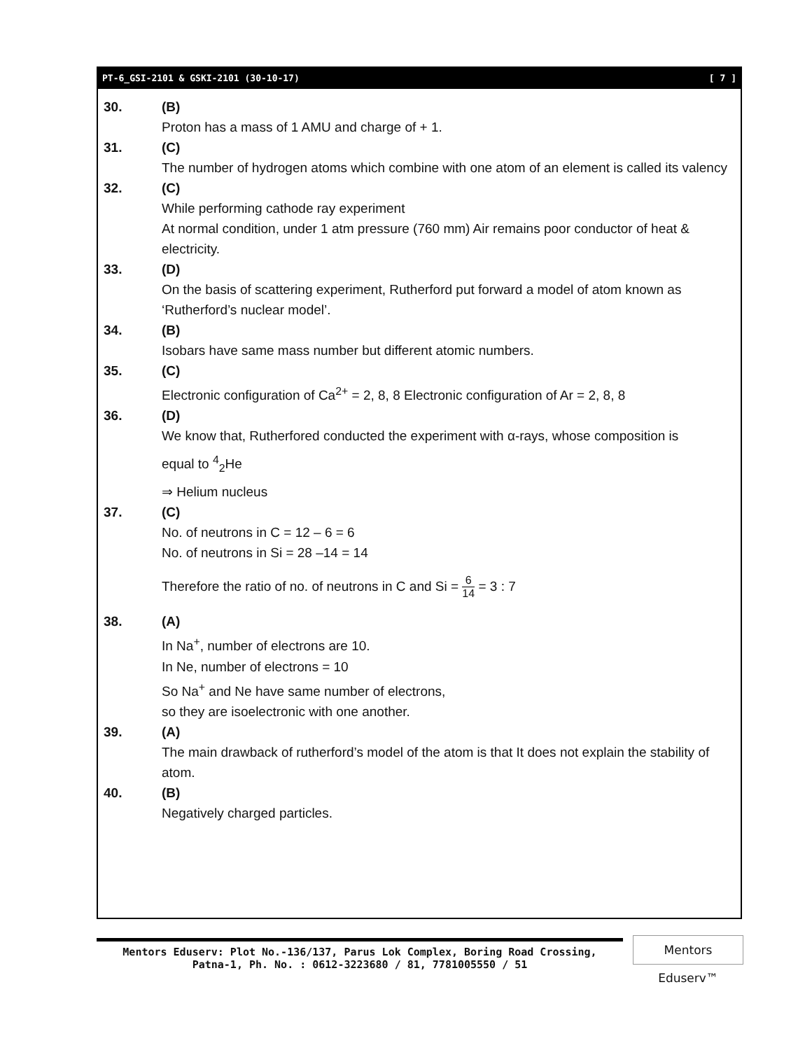PT-6_GSI-2101 & GSKI-2101 (30-10-17) [ 7 ]
30. (B)
Proton has a mass of 1 AMU and charge of + 1.
31. (C)
The number of hydrogen atoms which combine with one atom of an element is called its valency
32. (C)
While performing cathode ray experiment
At normal condition, under 1 atm pressure (760 mm) Air remains poor conductor of heat & electricity.
33. (D)
On the basis of scattering experiment, Rutherford put forward a model of atom known as ‘Rutherford’s nuclear model’.
34. (B)
Isobars have same mass number but different atomic numbers.
35. (C)
Electronic configuration of Ca<sup>2+</sup> = 2, 8, 8 Electronic configuration of Ar = 2, 8, 8
36. (D)
We know that, Rutherfored conducted the experiment with α-rays, whose composition is
equal to <sup>4</sup><sub>2</sub>He
⇒ Helium nucleus
37. (C)
No. of neutrons in C = 12 – 6 = 6
No. of neutrons in Si = 28 –14 = 14
Therefore the ratio of no. of neutrons in C and Si = 6 14 = 3 : 7
38. (A)
In Na<sup>+</sup>, number of electrons are 10.
In Ne, number of electrons = 10
So Na<sup>+</sup> and Ne have same number of electrons,
so they are isoelectronic with one another.
39. (A)
The main drawback of rutherford’s model of the atom is that It does not explain the stability of atom.
40. (B)
Negatively charged particles.
Mentors Eduserv: Plot No.-136/137, Parus Lok Complex, Boring Road Crossing,
Patna-1, Ph. No. : 0612-3223680 / 81, 7781005550 / 51
Mentors Eduserv™